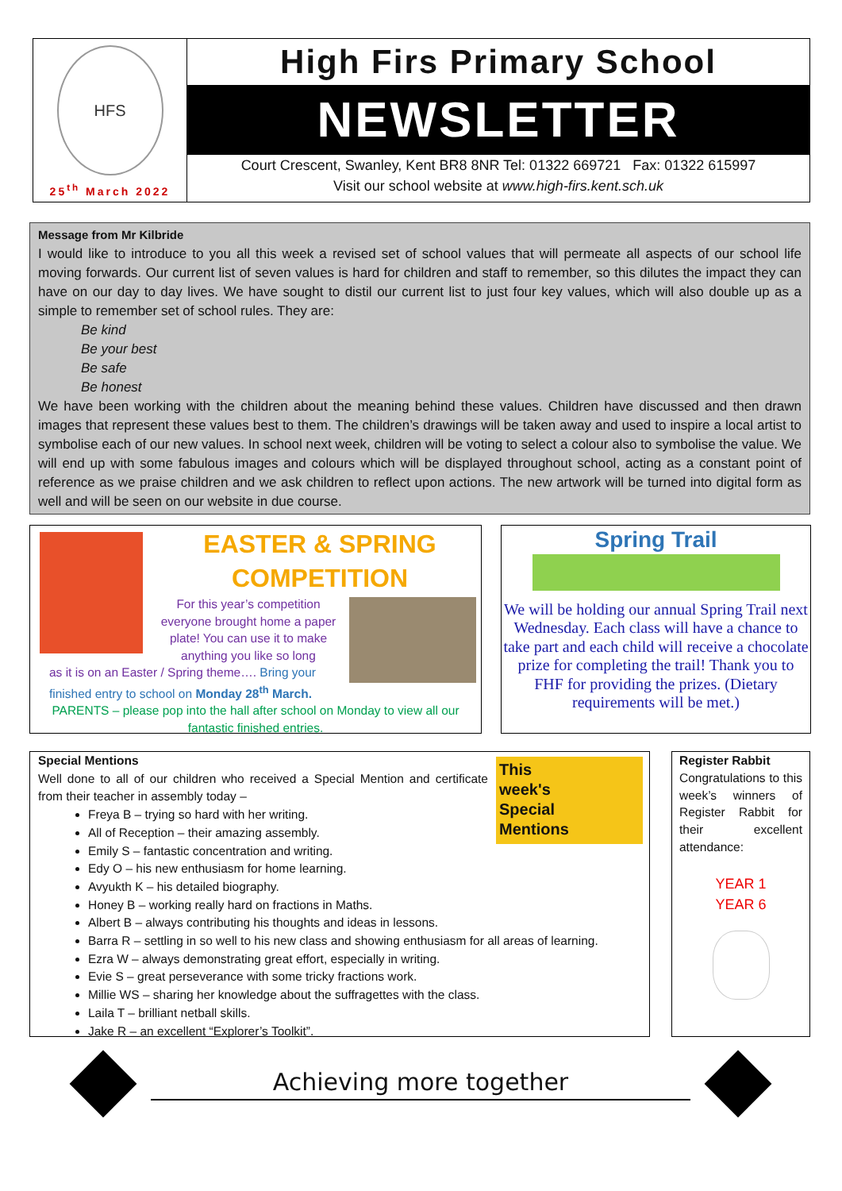HFS
25<sup>th</sup> March 2022
High Firs Primary School
NEWSLETTER
Court Crescent, Swanley, Kent BR8 8NR Tel: 01322 669721 Fax: 01322 615997
Visit our school website at www.high-firs.kent.sch.uk
Message from Mr Kilbride
I would like to introduce to you all this week a revised set of school values that will permeate all aspects of our school life moving forwards. Our current list of seven values is hard for children and staff to remember, so this dilutes the impact they can have on our day to day lives. We have sought to distil our current list to just four key values, which will also double up as a simple to remember set of school rules. They are:
Be kind
Be your best
Be safe
Be honest
We have been working with the children about the meaning behind these values. Children have discussed and then drawn images that represent these values best to them. The children’s drawings will be taken away and used to inspire a local artist to symbolise each of our new values. In school next week, children will be voting to select a colour also to symbolise the value. We will end up with some fabulous images and colours which will be displayed throughout school, acting as a constant point of reference as we praise children and we ask children to reflect upon actions. The new artwork will be turned into digital form as well and will be seen on our website in due course.
EASTER & SPRING COMPETITION
For this year’s competition everyone brought home a paper plate! You can use it to make anything you like so long
as it is on an Easter / Spring theme…. Bring your finished entry to school on Monday 28<sup>th</sup> March.
PARENTS – please pop into the hall after school on Monday to view all our fantastic finished entries.
Spring Trail
We will be holding our annual Spring Trail next Wednesday. Each class will have a chance to take part and each child will receive a chocolate prize for completing the trail! Thank you to FHF for providing the prizes. (Dietary requirements will be met.)
This
week's
Special
Mentions
Special Mentions
Well done to all of our children who received a Special Mention and certificate from their teacher in assembly today –
Freya B – trying so hard with her writing.
All of Reception – their amazing assembly.
Emily S – fantastic concentration and writing.
Edy O – his new enthusiasm for home learning.
Avyukth K – his detailed biography.
Honey B – working really hard on fractions in Maths.
Albert B – always contributing his thoughts and ideas in lessons.
Barra R – settling in so well to his new class and showing enthusiasm for all areas of learning.
Ezra W – always demonstrating great effort, especially in writing.
Evie S – great perseverance with some tricky fractions work.
Millie WS – sharing her knowledge about the suffragettes with the class.
Laila T – brilliant netball skills.
Jake R – an excellent “Explorer’s Toolkit”.
Register Rabbit
Congratulations to this week’s winners of Register Rabbit for their excellent attendance:
YEAR 1
YEAR 6
Achieving more together